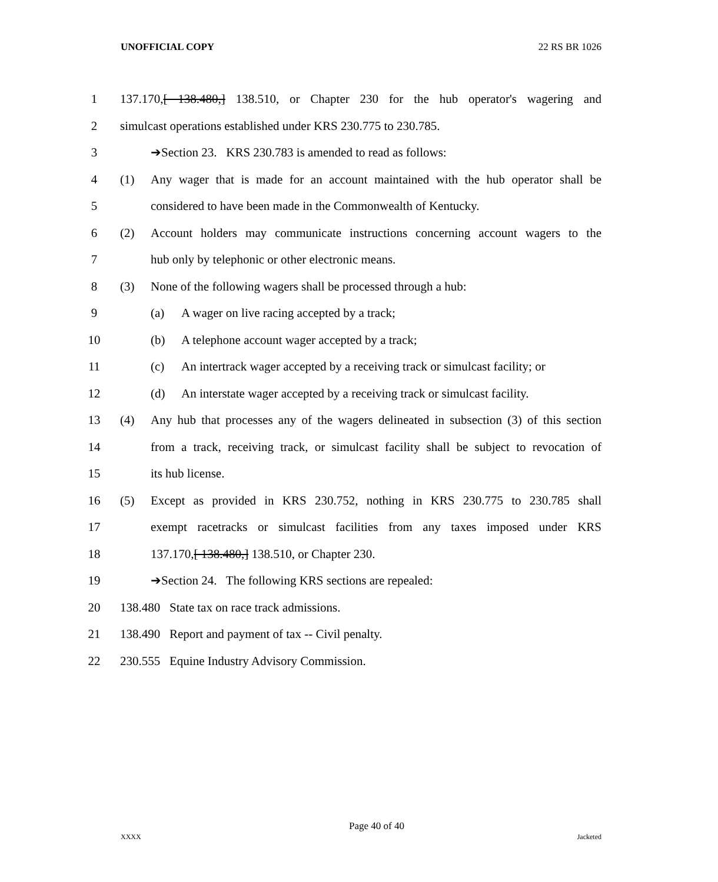UNOFFICIAL COPY 22 RS BR 1026
1 137.170,[ 138.480,] 138.510, or Chapter 230 for the hub operator's wagering and
2 simulcast operations established under KRS 230.775 to 230.785.
3 ➔Section 23. KRS 230.783 is amended to read as follows:
4 (1) Any wager that is made for an account maintained with the hub operator shall be
5 considered to have been made in the Commonwealth of Kentucky.
6 (2) Account holders may communicate instructions concerning account wagers to the
7 hub only by telephonic or other electronic means.
8 (3) None of the following wagers shall be processed through a hub:
9 (a) A wager on live racing accepted by a track;
10 (b) A telephone account wager accepted by a track;
11 (c) An intertrack wager accepted by a receiving track or simulcast facility; or
12 (d) An interstate wager accepted by a receiving track or simulcast facility.
13 (4) Any hub that processes any of the wagers delineated in subsection (3) of this section
14 from a track, receiving track, or simulcast facility shall be subject to revocation of
15 its hub license.
16 (5) Except as provided in KRS 230.752, nothing in KRS 230.775 to 230.785 shall
17 exempt racetracks or simulcast facilities from any taxes imposed under KRS
18 137.170,[ 138.480,] 138.510, or Chapter 230.
19 ➔Section 24. The following KRS sections are repealed:
20 138.480 State tax on race track admissions.
21 138.490 Report and payment of tax -- Civil penalty.
22 230.555 Equine Industry Advisory Commission.
Page 40 of 40
XXXX Jacketed